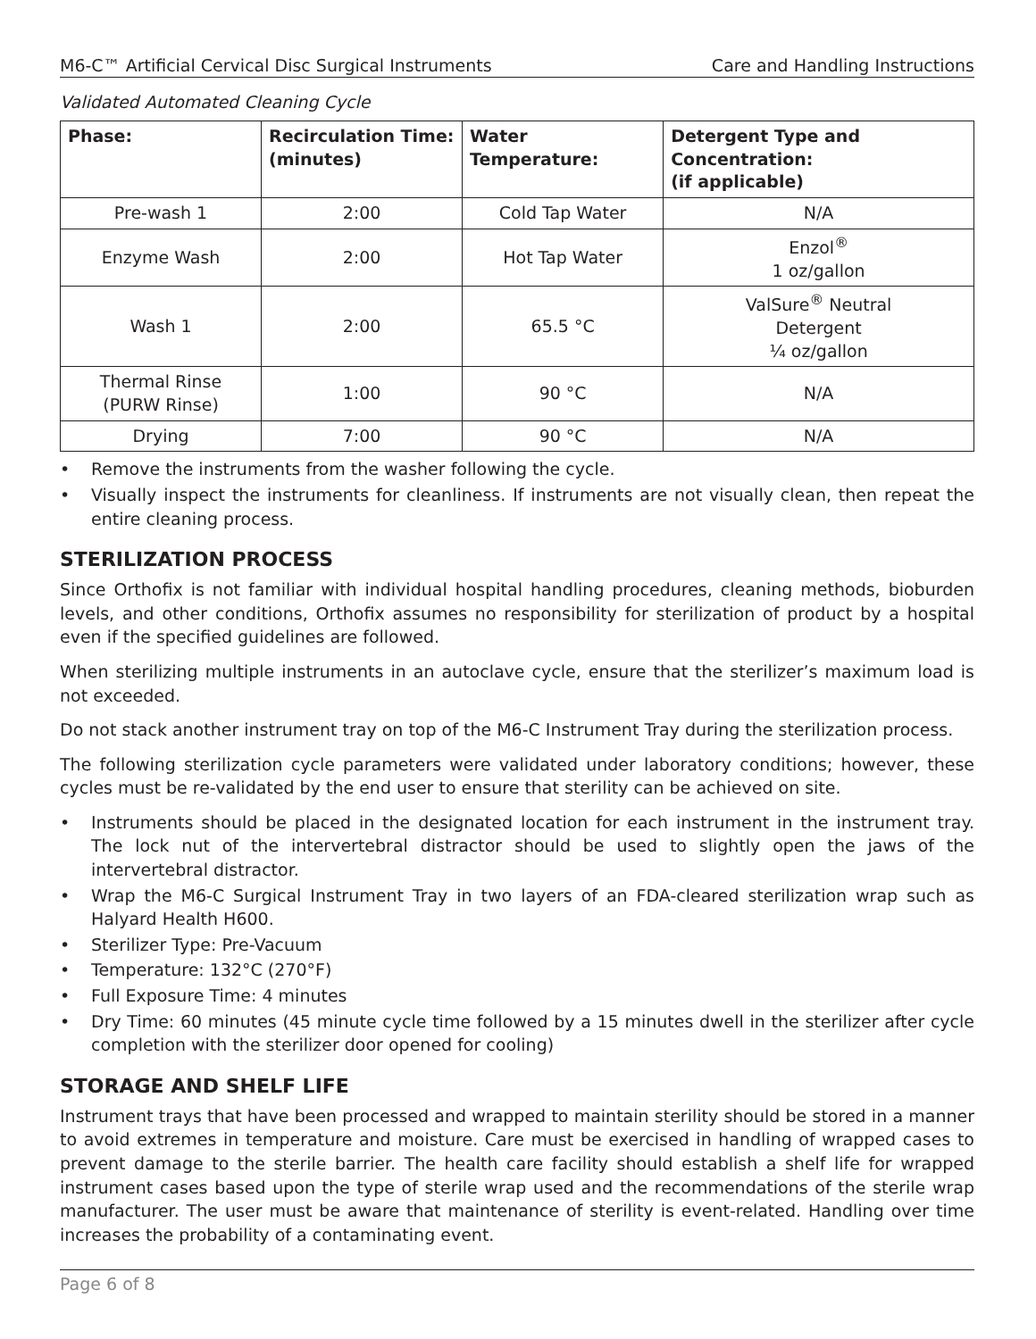M6-C™ Artificial Cervical Disc Surgical Instruments Care and Handling Instructions
Validated Automated Cleaning Cycle
| Phase: | Recirculation Time: (minutes) | Water Temperature: | Detergent Type and Concentration: (if applicable) |
| --- | --- | --- | --- |
| Pre-wash 1 | 2:00 | Cold Tap Water | N/A |
| Enzyme Wash | 2:00 | Hot Tap Water | Enzol<sup>®</sup> 1 oz/gallon |
| Wash 1 | 2:00 | 65.5 °C | ValSure<sup>®</sup> Neutral Detergent ¼ oz/gallon |
| Thermal Rinse (PURW Rinse) | 1:00 | 90 °C | N/A |
| Drying | 7:00 | 90 °C | N/A |
• Remove the instruments from the washer following the cycle.
• Visually inspect the instruments for cleanliness. If instruments are not visually clean, then repeat the entire cleaning process.
STERILIZATION PROCESS
Since Orthofix is not familiar with individual hospital handling procedures, cleaning methods, bioburden levels, and other conditions, Orthofix assumes no responsibility for sterilization of product by a hospital even if the specified guidelines are followed.
When sterilizing multiple instruments in an autoclave cycle, ensure that the sterilizer’s maximum load is not exceeded.
Do not stack another instrument tray on top of the M6-C Instrument Tray during the sterilization process.
The following sterilization cycle parameters were validated under laboratory conditions; however, these cycles must be re-validated by the end user to ensure that sterility can be achieved on site.
• Instruments should be placed in the designated location for each instrument in the instrument tray. The lock nut of the intervertebral distractor should be used to slightly open the jaws of the intervertebral distractor.
• Wrap the M6-C Surgical Instrument Tray in two layers of an FDA-cleared sterilization wrap such as Halyard Health H600.
• Sterilizer Type: Pre-Vacuum
• Temperature: 132°C (270°F)
• Full Exposure Time: 4 minutes
• Dry Time: 60 minutes (45 minute cycle time followed by a 15 minutes dwell in the sterilizer after cycle completion with the sterilizer door opened for cooling)
STORAGE AND SHELF LIFE
Instrument trays that have been processed and wrapped to maintain sterility should be stored in a manner to avoid extremes in temperature and moisture. Care must be exercised in handling of wrapped cases to prevent damage to the sterile barrier. The health care facility should establish a shelf life for wrapped instrument cases based upon the type of sterile wrap used and the recommendations of the sterile wrap manufacturer. The user must be aware that maintenance of sterility is event-related. Handling over time increases the probability of a contaminating event.
Page 6 of 8